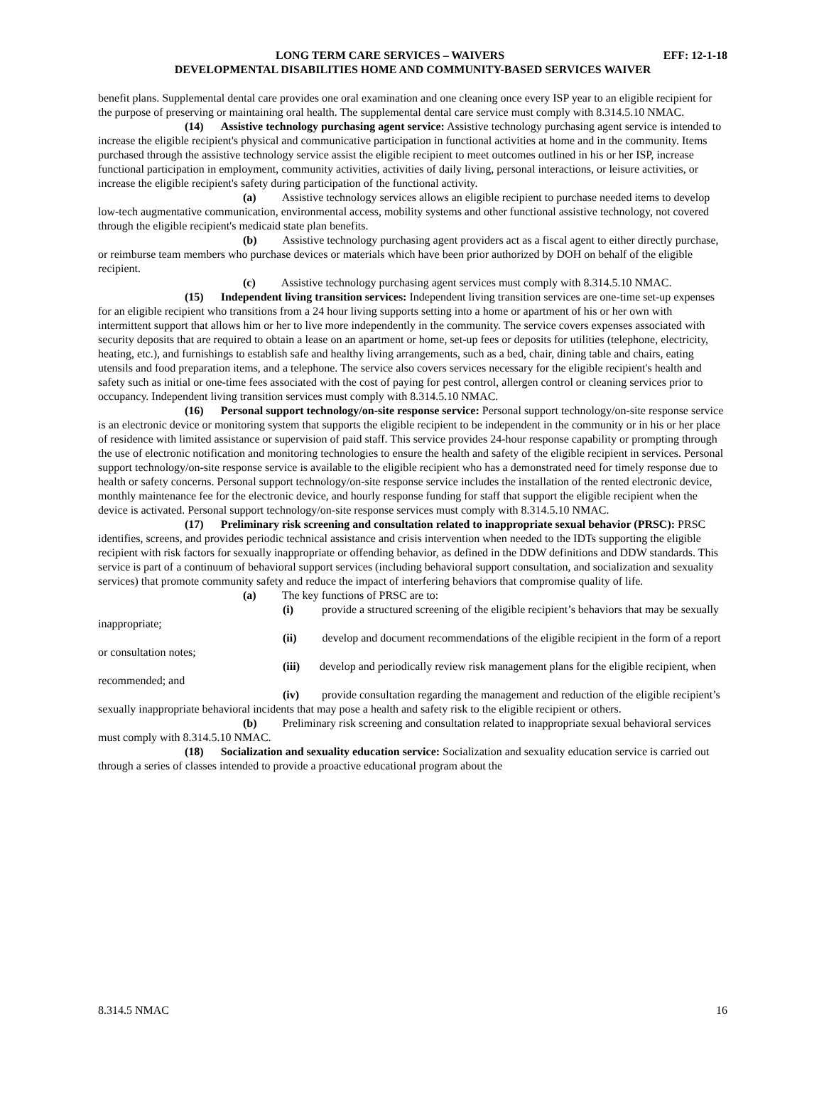LONG TERM CARE SERVICES – WAIVERS EFF: 12-1-18
DEVELOPMENTAL DISABILITIES HOME AND COMMUNITY-BASED SERVICES WAIVER
benefit plans. Supplemental dental care provides one oral examination and one cleaning once every ISP year to an eligible recipient for the purpose of preserving or maintaining oral health. The supplemental dental care service must comply with 8.314.5.10 NMAC.
(14) Assistive technology purchasing agent service: Assistive technology purchasing agent service is intended to increase the eligible recipient's physical and communicative participation in functional activities at home and in the community. Items purchased through the assistive technology service assist the eligible recipient to meet outcomes outlined in his or her ISP, increase functional participation in employment, community activities, activities of daily living, personal interactions, or leisure activities, or increase the eligible recipient's safety during participation of the functional activity.
(a) Assistive technology services allows an eligible recipient to purchase needed items to develop low-tech augmentative communication, environmental access, mobility systems and other functional assistive technology, not covered through the eligible recipient's medicaid state plan benefits.
(b) Assistive technology purchasing agent providers act as a fiscal agent to either directly purchase, or reimburse team members who purchase devices or materials which have been prior authorized by DOH on behalf of the eligible recipient.
(c) Assistive technology purchasing agent services must comply with 8.314.5.10 NMAC.
(15) Independent living transition services: Independent living transition services are one-time set-up expenses for an eligible recipient who transitions from a 24 hour living supports setting into a home or apartment of his or her own with intermittent support that allows him or her to live more independently in the community. The service covers expenses associated with security deposits that are required to obtain a lease on an apartment or home, set-up fees or deposits for utilities (telephone, electricity, heating, etc.), and furnishings to establish safe and healthy living arrangements, such as a bed, chair, dining table and chairs, eating utensils and food preparation items, and a telephone. The service also covers services necessary for the eligible recipient's health and safety such as initial or one-time fees associated with the cost of paying for pest control, allergen control or cleaning services prior to occupancy. Independent living transition services must comply with 8.314.5.10 NMAC.
(16) Personal support technology/on-site response service: Personal support technology/on-site response service is an electronic device or monitoring system that supports the eligible recipient to be independent in the community or in his or her place of residence with limited assistance or supervision of paid staff. This service provides 24-hour response capability or prompting through the use of electronic notification and monitoring technologies to ensure the health and safety of the eligible recipient in services. Personal support technology/on-site response service is available to the eligible recipient who has a demonstrated need for timely response due to health or safety concerns. Personal support technology/on-site response service includes the installation of the rented electronic device, monthly maintenance fee for the electronic device, and hourly response funding for staff that support the eligible recipient when the device is activated. Personal support technology/on-site response services must comply with 8.314.5.10 NMAC.
(17) Preliminary risk screening and consultation related to inappropriate sexual behavior (PRSC): PRSC identifies, screens, and provides periodic technical assistance and crisis intervention when needed to the IDTs supporting the eligible recipient with risk factors for sexually inappropriate or offending behavior, as defined in the DDW definitions and DDW standards. This service is part of a continuum of behavioral support services (including behavioral support consultation, and socialization and sexuality services) that promote community safety and reduce the impact of interfering behaviors that compromise quality of life.
(a) The key functions of PRSC are to:
(i) provide a structured screening of the eligible recipient’s behaviors that may be sexually inappropriate;
(ii) develop and document recommendations of the eligible recipient in the form of a report or consultation notes;
(iii) develop and periodically review risk management plans for the eligible recipient, when recommended; and
(iv) provide consultation regarding the management and reduction of the eligible recipient’s sexually inappropriate behavioral incidents that may pose a health and safety risk to the eligible recipient or others.
(b) Preliminary risk screening and consultation related to inappropriate sexual behavioral services must comply with 8.314.5.10 NMAC.
(18) Socialization and sexuality education service: Socialization and sexuality education service is carried out through a series of classes intended to provide a proactive educational program about the
8.314.5 NMAC 16